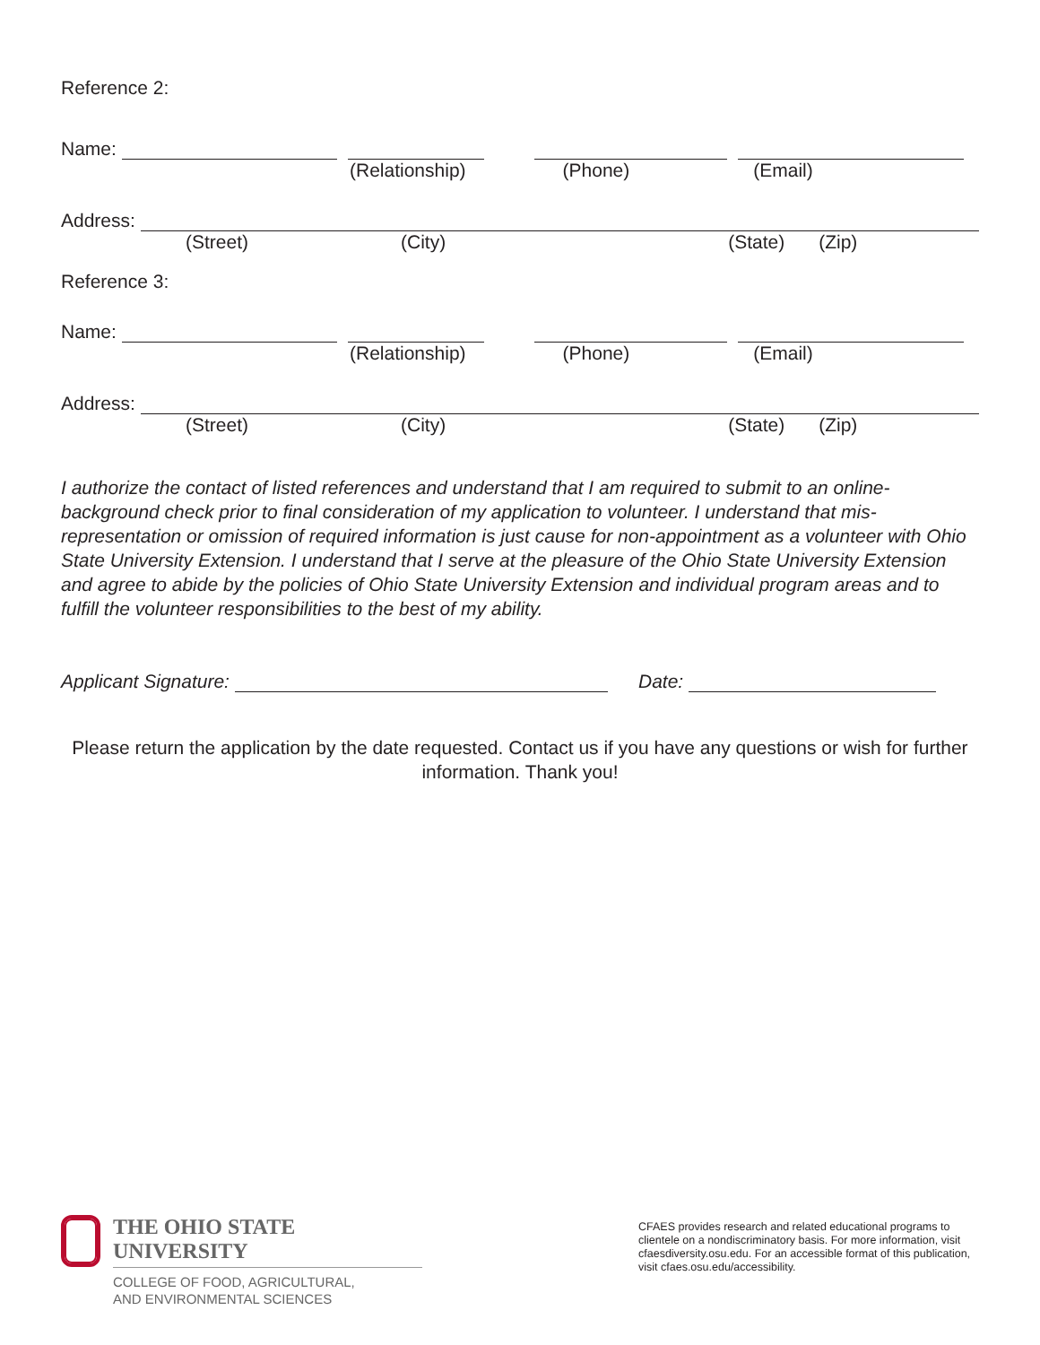Reference 2:
Name:
(Relationship) (Phone) (Email)
Address:
(Street) (City) (State) (Zip)
Reference 3:
Name:
(Relationship) (Phone) (Email)
Address:
(Street) (City) (State) (Zip)
I authorize the contact of listed references and understand that I am required to submit to an online-background check prior to final consideration of my application to volunteer. I understand that mis-representation or omission of required information is just cause for non-appointment as a volunteer with Ohio State University Extension. I understand that I serve at the pleasure of the Ohio State University Extension and agree to abide by the policies of Ohio State University Extension and individual program areas and to fulfill the volunteer responsibilities to the best of my ability.
Applicant Signature:
Date:
Please return the application by the date requested. Contact us if you have any questions or wish for further information. Thank you!
THE OHIO STATE UNIVERSITY
COLLEGE OF FOOD, AGRICULTURAL,
AND ENVIRONMENTAL SCIENCES
CFAES provides research and related educational programs to clientele on a nondiscriminatory basis. For more information, visit cfaesdiversity.osu.edu. For an accessible format of this publication, visit cfaes.osu.edu/accessibility.